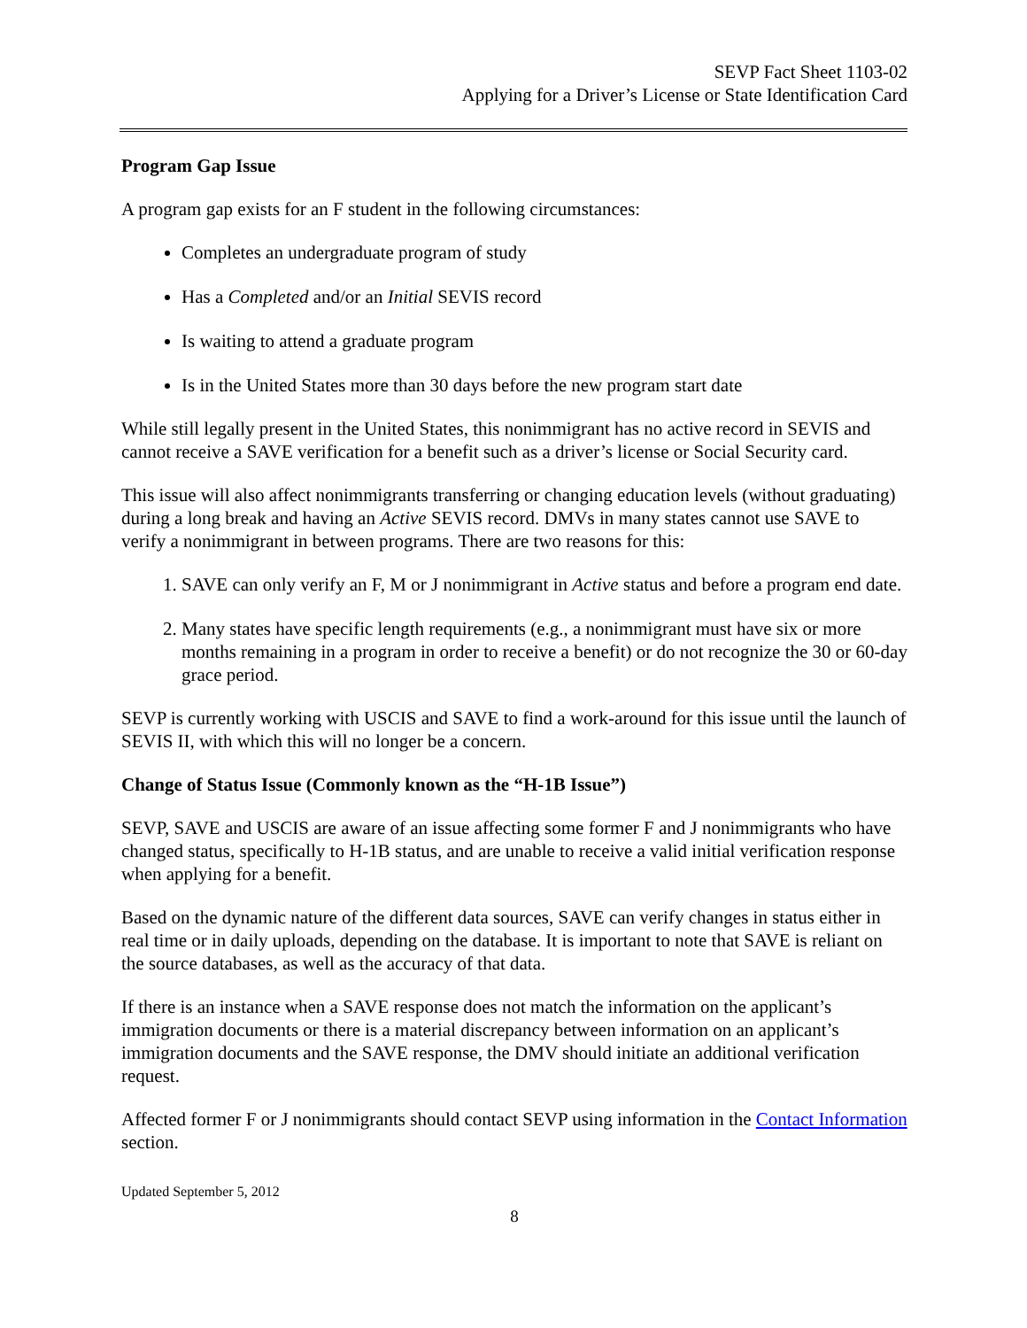SEVP Fact Sheet 1103-02
Applying for a Driver’s License or State Identification Card
Program Gap Issue
A program gap exists for an F student in the following circumstances:
Completes an undergraduate program of study
Has a Completed and/or an Initial SEVIS record
Is waiting to attend a graduate program
Is in the United States more than 30 days before the new program start date
While still legally present in the United States, this nonimmigrant has no active record in SEVIS and cannot receive a SAVE verification for a benefit such as a driver’s license or Social Security card.
This issue will also affect nonimmigrants transferring or changing education levels (without graduating) during a long break and having an Active SEVIS record. DMVs in many states cannot use SAVE to verify a nonimmigrant in between programs. There are two reasons for this:
1. SAVE can only verify an F, M or J nonimmigrant in Active status and before a program end date.
2. Many states have specific length requirements (e.g., a nonimmigrant must have six or more months remaining in a program in order to receive a benefit) or do not recognize the 30 or 60-day grace period.
SEVP is currently working with USCIS and SAVE to find a work-around for this issue until the launch of SEVIS II, with which this will no longer be a concern.
Change of Status Issue (Commonly known as the “H-1B Issue”)
SEVP, SAVE and USCIS are aware of an issue affecting some former F and J nonimmigrants who have changed status, specifically to H-1B status, and are unable to receive a valid initial verification response when applying for a benefit.
Based on the dynamic nature of the different data sources, SAVE can verify changes in status either in real time or in daily uploads, depending on the database. It is important to note that SAVE is reliant on the source databases, as well as the accuracy of that data.
If there is an instance when a SAVE response does not match the information on the applicant’s immigration documents or there is a material discrepancy between information on an applicant’s immigration documents and the SAVE response, the DMV should initiate an additional verification request.
Affected former F or J nonimmigrants should contact SEVP using information in the Contact Information section.
Updated September 5, 2012
8